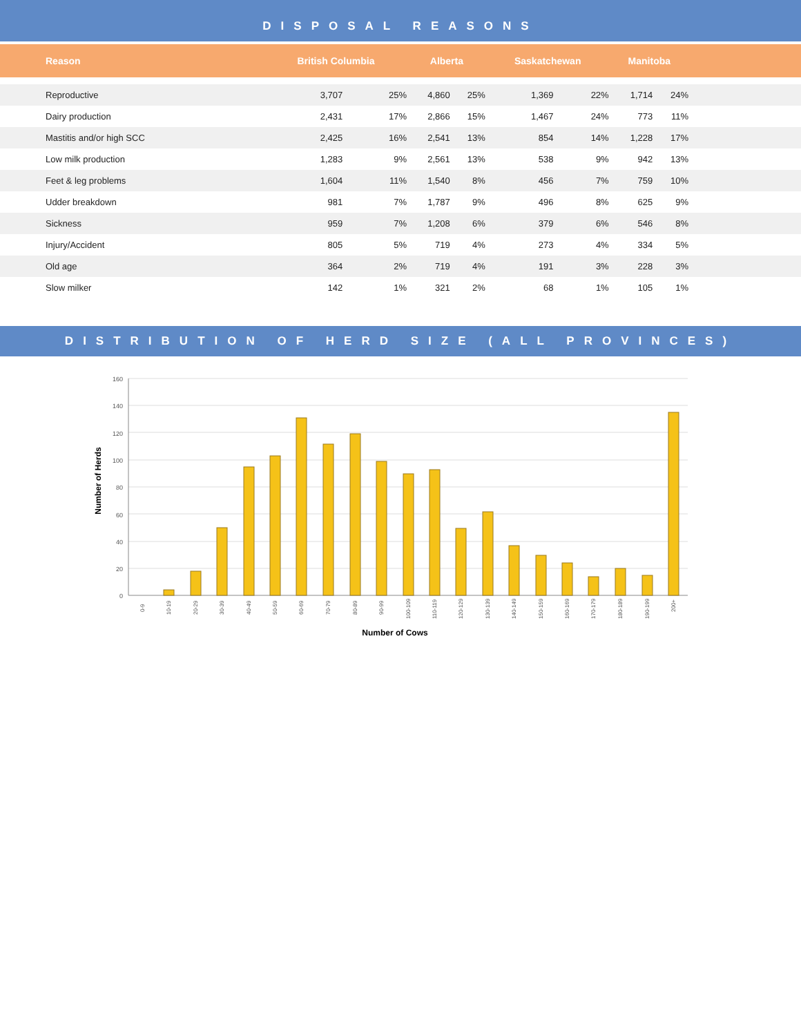DISPOSAL REASONS
| Reason | British Columbia | | Alberta | | Saskatchewan | | Manitoba | | |
| --- | --- | --- | --- | --- | --- | --- | --- | --- | --- |
| Reproductive | 3,707 | 25% | 4,860 | 25% | 1,369 | 22% | 1,714 | 24% | |
| Dairy production | 2,431 | 17% | 2,866 | 15% | 1,467 | 24% | 773 | 11% | |
| Mastitis and/or high SCC | 2,425 | 16% | 2,541 | 13% | 854 | 14% | 1,228 | 17% | |
| Low milk production | 1,283 | 9% | 2,561 | 13% | 538 | 9% | 942 | 13% | |
| Feet & leg problems | 1,604 | 11% | 1,540 | 8% | 456 | 7% | 759 | 10% | |
| Udder breakdown | 981 | 7% | 1,787 | 9% | 496 | 8% | 625 | 9% | |
| Sickness | 959 | 7% | 1,208 | 6% | 379 | 6% | 546 | 8% | |
| Injury/Accident | 805 | 5% | 719 | 4% | 273 | 4% | 334 | 5% | |
| Old age | 364 | 2% | 719 | 4% | 191 | 3% | 228 | 3% | |
| Slow milker | 142 | 1% | 321 | 2% | 68 | 1% | 105 | 1% | |
DISTRIBUTION OF HERD SIZE (ALL PROVINCES)
Number of Herds
0
20
40
60
80
100
120
140
160
0-9
10-19
20-29
30-39
40-49
50-59
60-69
70-79
80-89
90-99
100-109
110-119
120-129
130-139
140-149
150-159
160-169
170-179
180-189
190-199
200+
Number of Cows